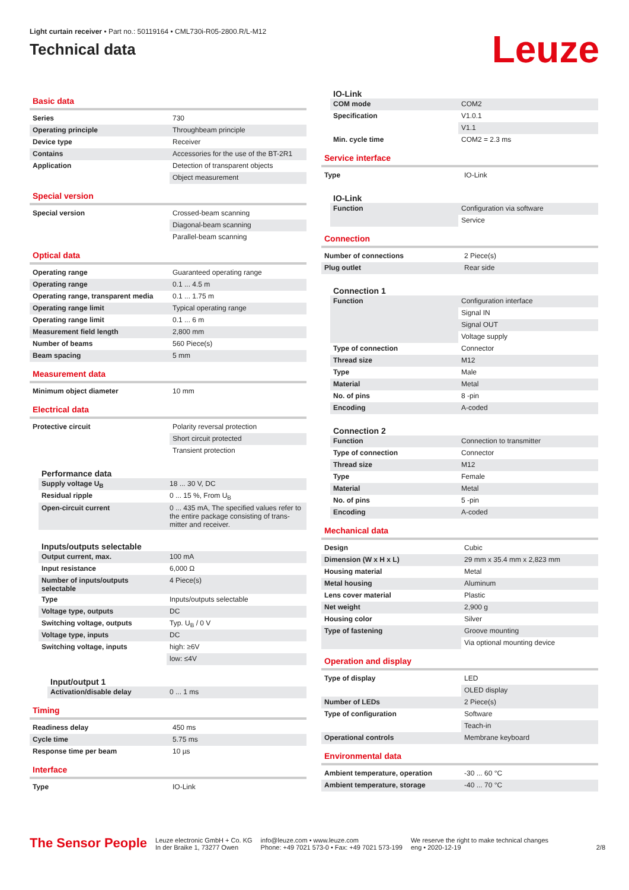Light curtain receiver • Part no.: 50119164 • CML730i-R05-2800.R/L-M12
Technical data
Leuze
Basic data
| Series | 730 |
| Operating principle | Throughbeam principle |
| Device type | Receiver |
| Contains | Accessories for the use of the BT-2R1 |
| Application | Detection of transparent objects |
| | Object measurement |
Special version
| Special version | Crossed-beam scanning |
| | Diagonal-beam scanning |
| | Parallel-beam scanning |
Optical data
| Operating range | Guaranteed operating range |
| Operating range | 0.1 ... 4.5 m |
| Operating range, transparent media | 0.1 ... 1.75 m |
| Operating range limit | Typical operating range |
| Operating range limit | 0.1 ... 6 m |
| Measurement field length | 2,800 mm |
| Number of beams | 560 Piece(s) |
| Beam spacing | 5 mm |
Measurement data
| Minimum object diameter | 10 mm |
Electrical data
| Protective circuit | Polarity reversal protection |
| | Short circuit protected |
| | Transient protection |
Performance data
| Supply voltage U<sub>B</sub> | 18 ... 30 V, DC |
| Residual ripple | 0 ... 15 %, From U<sub>B</sub> |
| Open-circuit current | 0 ... 435 mA, The specified values refer to the entire package consisting of trans-mitter and receiver. |
Inputs/outputs selectable
| Output current, max. | 100 mA |
| Input resistance | 6,000 Ω |
| Number of inputs/outputs selectable | 4 Piece(s) |
| Type | Inputs/outputs selectable |
| Voltage type, outputs | DC |
| Switching voltage, outputs | Typ. U<sub>B</sub> / 0 V |
| Voltage type, inputs | DC |
| Switching voltage, inputs | high: ≥6V |
| | low: ≤4V |
Input/output 1
| Activation/disable delay | 0 ... 1 ms |
Timing
| Readiness delay | 450 ms |
| Cycle time | 5.75 ms |
| Response time per beam | 10 µs |
Interface
| Type | IO-Link |
IO-Link
| COM mode | COM2 |
| Specification | V1.0.1 |
| | V1.1 |
| Min. cycle time | COM2 = 2.3 ms |
Service interface
| Type | IO-Link |
IO-Link
| Function | Configuration via software |
| | Service |
Connection
| Number of connections | 2 Piece(s) |
| Plug outlet | Rear side |
Connection 1
| Function | Configuration interface |
| | Signal IN |
| | Signal OUT |
| | Voltage supply |
| Type of connection | Connector |
| Thread size | M12 |
| Type | Male |
| Material | Metal |
| No. of pins | 8 -pin |
| Encoding | A-coded |
Connection 2
| Function | Connection to transmitter |
| Type of connection | Connector |
| Thread size | M12 |
| Type | Female |
| Material | Metal |
| No. of pins | 5 -pin |
| Encoding | A-coded |
Mechanical data
| Design | Cubic |
| Dimension (W x H x L) | 29 mm x 35.4 mm x 2,823 mm |
| Housing material | Metal |
| Metal housing | Aluminum |
| Lens cover material | Plastic |
| Net weight | 2,900 g |
| Housing color | Silver |
| Type of fastening | Groove mounting |
| | Via optional mounting device |
Operation and display
| Type of display | LED |
| | OLED display |
| Number of LEDs | 2 Piece(s) |
| Type of configuration | Software |
| | Teach-in |
| Operational controls | Membrane keyboard |
Environmental data
| Ambient temperature, operation | -30 ... 60 °C |
| Ambient temperature, storage | -40 ... 70 °C |
The Sensor People
Leuze electronic GmbH + Co. KG
In der Braike 1, 73277 Owen
info@leuze.com • www.leuze.com
Phone: +49 7021 573-0 • Fax: +49 7021 573-199
We reserve the right to make technical changes
eng • 2020-12-19
2/8